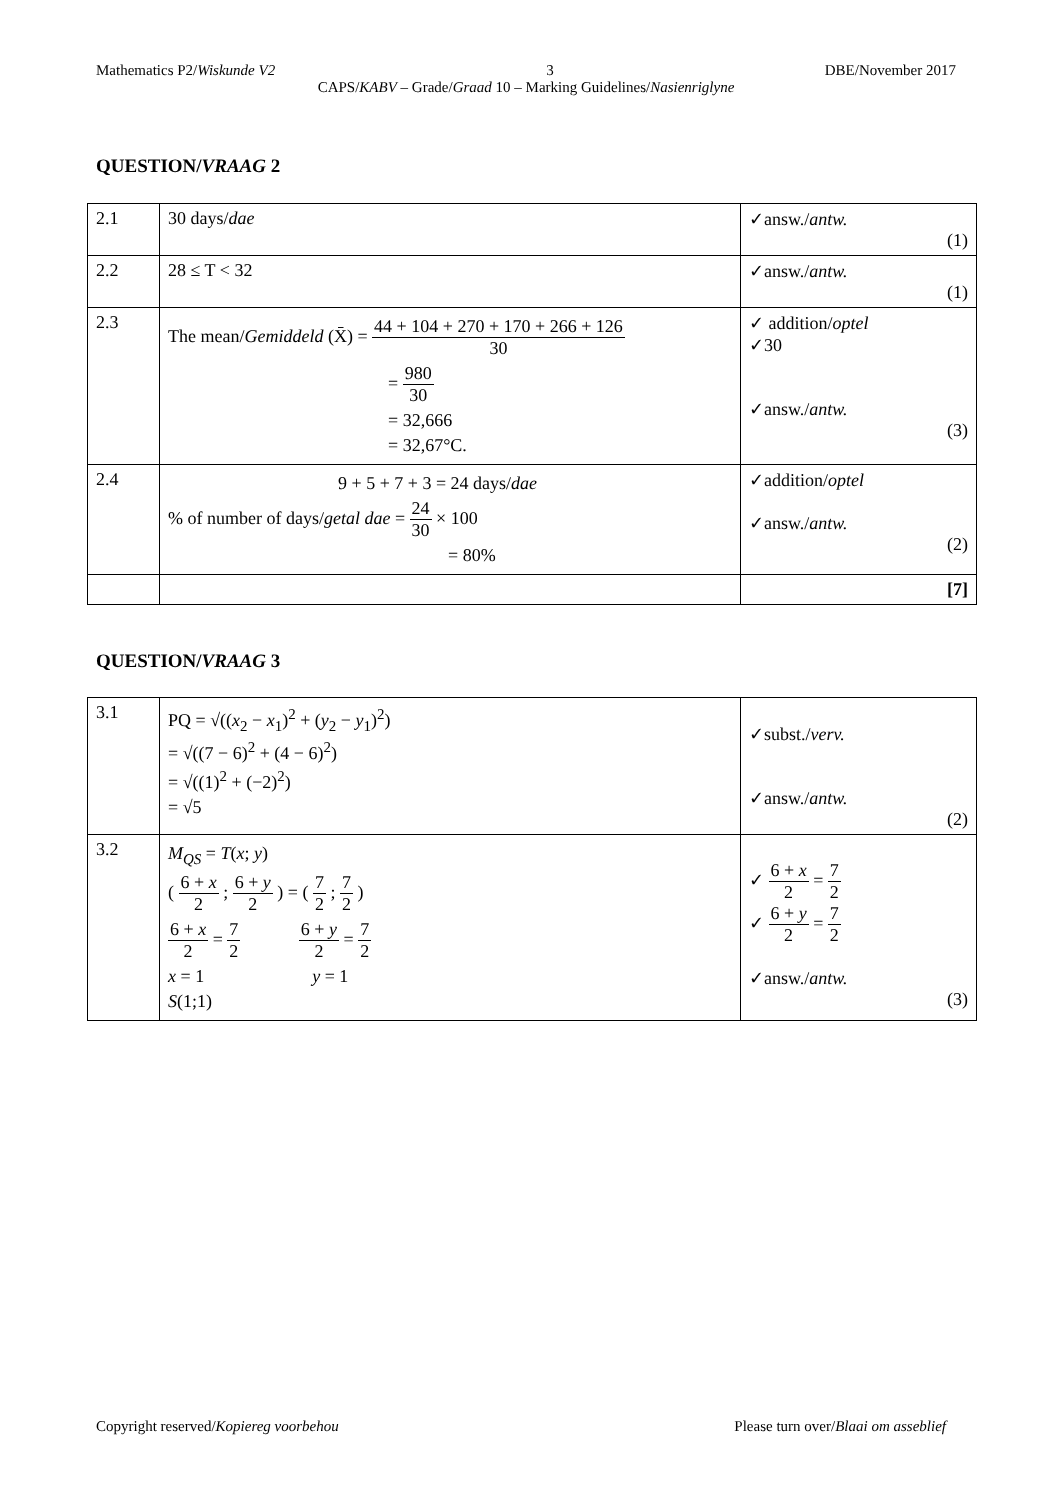Mathematics P2/Wiskunde V2 3 DBE/November 2017
CAPS/KABV – Grade/Graad 10 – Marking Guidelines/Nasienriglyne
QUESTION/VRAAG 2
| 2.1 | 30 days/ dae | ✓answ./ antw. (1) |
| 2.2 | 28 ≤ T < 32 | ✓answ./ antw. (1) |
| 2.3 | The mean/ Gemiddeld (X̄) = 44 + 104 + 270 + 170 + 266 + 126 30 = 980 30 = 32,666 = 32,67°C. | ✓ addition/ optel ✓30 ✓answ./ antw. (3) |
| 2.4 | 9 + 5 + 7 + 3 = 24 days/ dae % of number of days/ getal dae = 24 30 × 100 = 80% | ✓addition/ optel ✓answ./ antw. (2) |
| | | [7] |
QUESTION/VRAAG 3
| 3.1 | PQ = √(( x<sub>2</sub> − x<sub>1</sub>)<sup>2</sup> + ( y<sub>2</sub> − y<sub>1</sub>)<sup>2</sup>) = √((7 − 6)<sup>2</sup> + (4 − 6)<sup>2</sup>) = √((1)<sup>2</sup> + (−2)<sup>2</sup>) = √5 | ✓subst./ verv. ✓answ./ antw. (2) |
| 3.2 | M<sub>QS</sub> = T ( x ; y ) ( 6 + x 2 ; 6 + y 2 ) = ( 7 2 ; 7 2 ) 6 + x 2 = 7 2 6 + y 2 = 7 2 x = 1 y = 1 S (1;1) | ✓ 6 + x 2 = 7 2 ✓ 6 + y 2 = 7 2 ✓answ./ antw. (3) |
Copyright reserved/Kopiereg voorbehou Please turn over/Blaai om asseblief